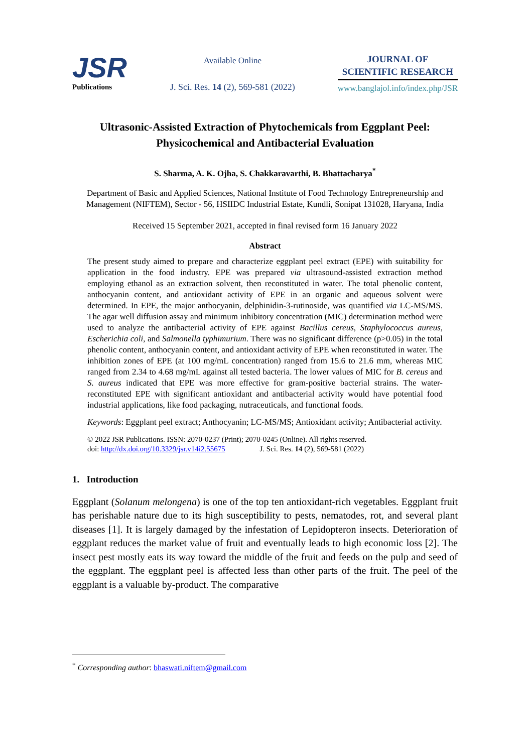JSR
Publications
Available Online
J. Sci. Res. 14 (2), 569-581 (2022)
JOURNAL OF
SCIENTIFIC RESEARCH
www.banglajol.info/index.php/JSR
Ultrasonic-Assisted Extraction of Phytochemicals from Eggplant Peel: Physicochemical and Antibacterial Evaluation
S. Sharma, A. K. Ojha, S. Chakkaravarthi, B. Bhattacharya<sup>*</sup>
Department of Basic and Applied Sciences, National Institute of Food Technology Entrepreneurship and Management (NIFTEM), Sector - 56, HSIIDC Industrial Estate, Kundli, Sonipat 131028, Haryana, India
Received 15 September 2021, accepted in final revised form 16 January 2022
Abstract
The present study aimed to prepare and characterize eggplant peel extract (EPE) with suitability for application in the food industry. EPE was prepared via ultrasound-assisted extraction method employing ethanol as an extraction solvent, then reconstituted in water. The total phenolic content, anthocyanin content, and antioxidant activity of EPE in an organic and aqueous solvent were determined. In EPE, the major anthocyanin, delphinidin-3-rutinoside, was quantified via LC-MS/MS. The agar well diffusion assay and minimum inhibitory concentration (MIC) determination method were used to analyze the antibacterial activity of EPE against Bacillus cereus, Staphylococcus aureus, Escherichia coli, and Salmonella typhimurium. There was no significant difference (p>0.05) in the total phenolic content, anthocyanin content, and antioxidant activity of EPE when reconstituted in water. The inhibition zones of EPE (at 100 mg/mL concentration) ranged from 15.6 to 21.6 mm, whereas MIC ranged from 2.34 to 4.68 mg/mL against all tested bacteria. The lower values of MIC for B. cereus and S. aureus indicated that EPE was more effective for gram-positive bacterial strains. The water-reconstituted EPE with significant antioxidant and antibacterial activity would have potential food industrial applications, like food packaging, nutraceuticals, and functional foods.
Keywords: Eggplant peel extract; Anthocyanin; LC-MS/MS; Antioxidant activity; Antibacterial activity.
© 2022 JSR Publications. ISSN: 2070-0237 (Print); 2070-0245 (Online). All rights reserved.
doi: http://dx.doi.org/10.3329/jsr.v14i2.55675 J. Sci. Res. 14 (2), 569-581 (2022)
1. Introduction
Eggplant (Solanum melongena) is one of the top ten antioxidant-rich vegetables. Eggplant fruit has perishable nature due to its high susceptibility to pests, nematodes, rot, and several plant diseases [1]. It is largely damaged by the infestation of Lepidopteron insects. Deterioration of eggplant reduces the market value of fruit and eventually leads to high economic loss [2]. The insect pest mostly eats its way toward the middle of the fruit and feeds on the pulp and seed of the eggplant. The eggplant peel is affected less than other parts of the fruit. The peel of the eggplant is a valuable by-product. The comparative
<sup>*</sup> Corresponding author: bhaswati.niftem@gmail.com